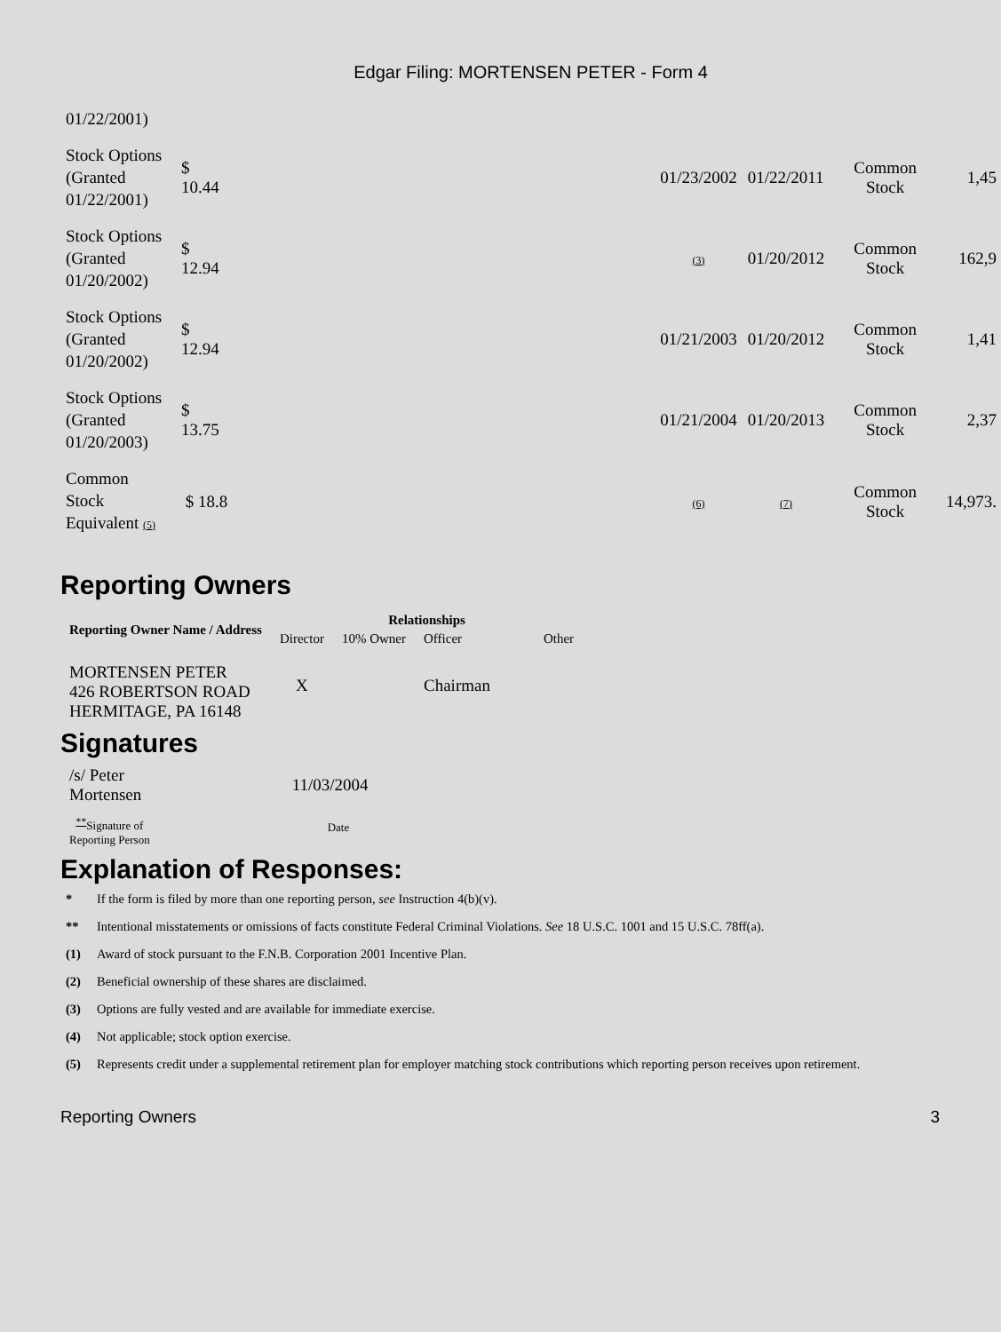Edgar Filing: MORTENSEN PETER - Form 4
| 01/22/2001) | | | | | | |
| Stock Options (Granted 01/22/2001) | $ 10.44 | | 01/23/2002 | 01/22/2011 | Common Stock | 1,45 |
| Stock Options (Granted 01/20/2002) | $ 12.94 | | (3) | 01/20/2012 | Common Stock | 162,9 |
| Stock Options (Granted 01/20/2002) | $ 12.94 | | 01/21/2003 | 01/20/2012 | Common Stock | 1,41 |
| Stock Options (Granted 01/20/2003) | $ 13.75 | | 01/21/2004 | 01/20/2013 | Common Stock | 2,37 |
| Common Stock Equivalent (5) | $ 18.8 | | (6) | (7) | Common Stock | 14,973. |
Reporting Owners
| Reporting Owner Name / Address | Relationships | | | |
| --- | --- | --- | --- | --- |
| | Director | 10% Owner | Officer | Other |
| MORTENSEN PETER 426 ROBERTSON ROAD HERMITAGE, PA 16148 | X | | Chairman | |
Signatures
| /s/ Peter Mortensen | 11/03/2004 |
| <sup>**</sup> Signature of Reporting Person | Date |
Explanation of Responses:
* If the form is filed by more than one reporting person, see Instruction 4(b)(v).
** Intentional misstatements or omissions of facts constitute Federal Criminal Violations. See 18 U.S.C. 1001 and 15 U.S.C. 78ff(a).
(1) Award of stock pursuant to the F.N.B. Corporation 2001 Incentive Plan.
(2) Beneficial ownership of these shares are disclaimed.
(3) Options are fully vested and are available for immediate exercise.
(4) Not applicable; stock option exercise.
(5) Represents credit under a supplemental retirement plan for employer matching stock contributions which reporting person receives upon retirement.
Reporting Owners 3